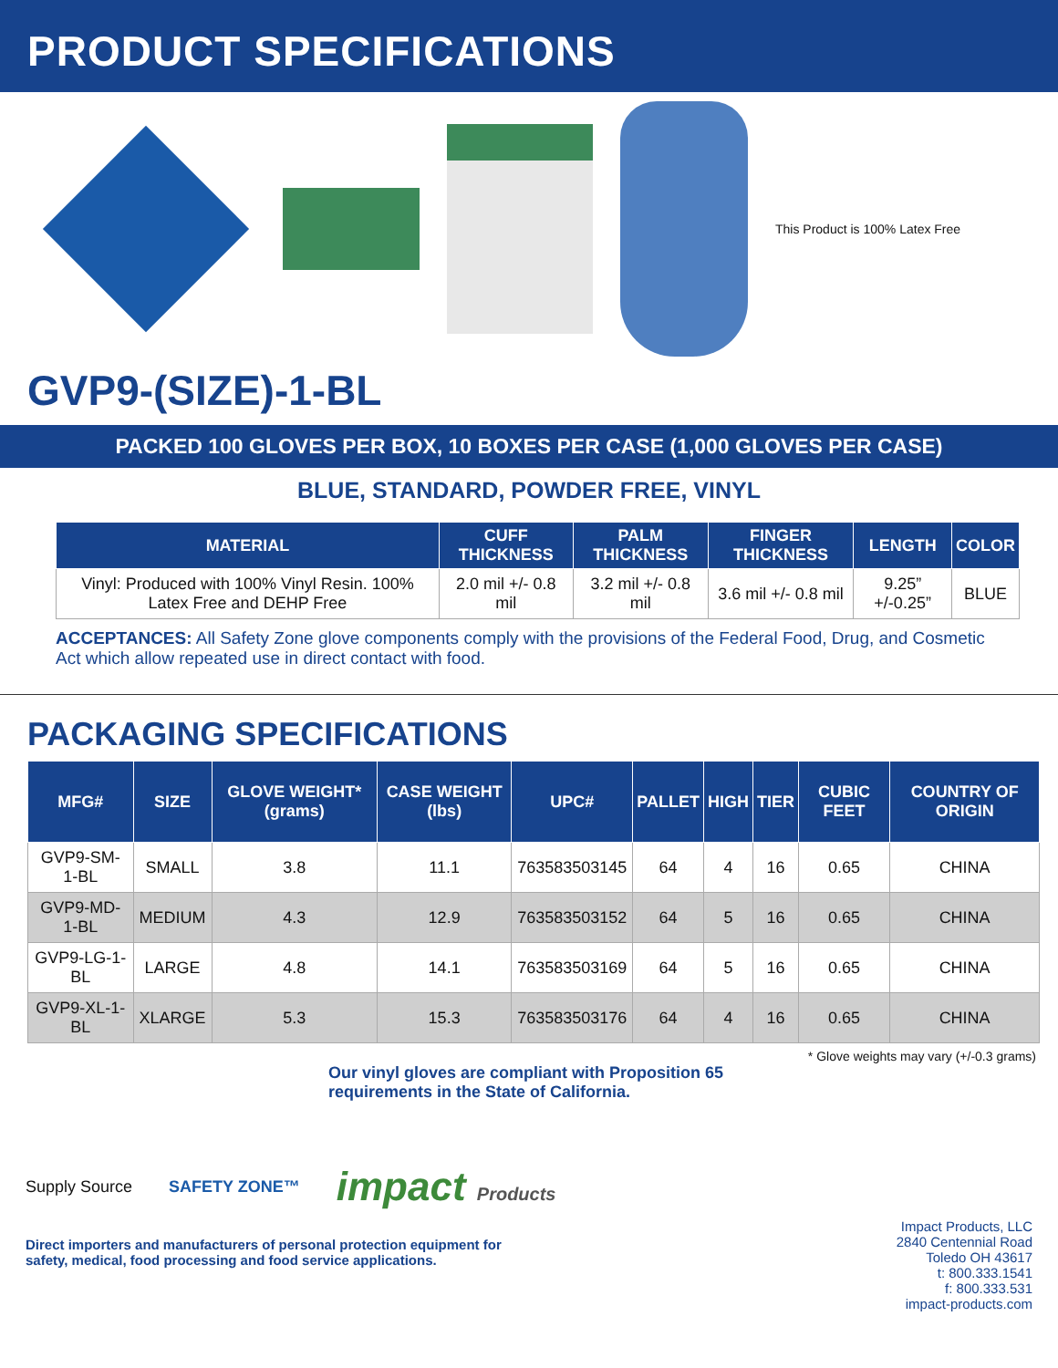PRODUCT SPECIFICATIONS
This Product is 100% Latex Free
GVP9-(SIZE)-1-BL
PACKED 100 GLOVES PER BOX, 10 BOXES PER CASE (1,000 GLOVES PER CASE)
BLUE, STANDARD, POWDER FREE, VINYL
| MATERIAL | CUFF THICKNESS | PALM THICKNESS | FINGER THICKNESS | LENGTH | COLOR |
| --- | --- | --- | --- | --- | --- |
| Vinyl: Produced with 100% Vinyl Resin. 100% Latex Free and DEHP Free | 2.0 mil +/- 0.8 mil | 3.2 mil +/- 0.8 mil | 3.6 mil +/- 0.8 mil | 9.25” +/-0.25” | BLUE |
ACCEPTANCES: All Safety Zone glove components comply with the provisions of the Federal Food, Drug, and Cosmetic Act which allow repeated use in direct contact with food.
PACKAGING SPECIFICATIONS
| MFG# | SIZE | GLOVE WEIGHT* (grams) | CASE WEIGHT (lbs) | UPC# | PALLET | HIGH | TIER | CUBIC FEET | COUNTRY OF ORIGIN |
| --- | --- | --- | --- | --- | --- | --- | --- | --- | --- |
| GVP9-SM-1-BL | SMALL | 3.8 | 11.1 | 763583503145 | 64 | 4 | 16 | 0.65 | CHINA |
| GVP9-MD-1-BL | MEDIUM | 4.3 | 12.9 | 763583503152 | 64 | 5 | 16 | 0.65 | CHINA |
| GVP9-LG-1-BL | LARGE | 4.8 | 14.1 | 763583503169 | 64 | 5 | 16 | 0.65 | CHINA |
| GVP9-XL-1-BL | XLARGE | 5.3 | 15.3 | 763583503176 | 64 | 4 | 16 | 0.65 | CHINA |
* Glove weights may vary (+/-0.3 grams)
Our vinyl gloves are compliant with Proposition 65
requirements in the State of California.
Supply Source SAFETY ZONE™ impact Products
Direct importers and manufacturers of personal protection equipment for
safety, medical, food processing and food service applications.
Impact Products, LLC
2840 Centennial Road
Toledo OH 43617
t: 800.333.1541
f: 800.333.531
impact-products.com